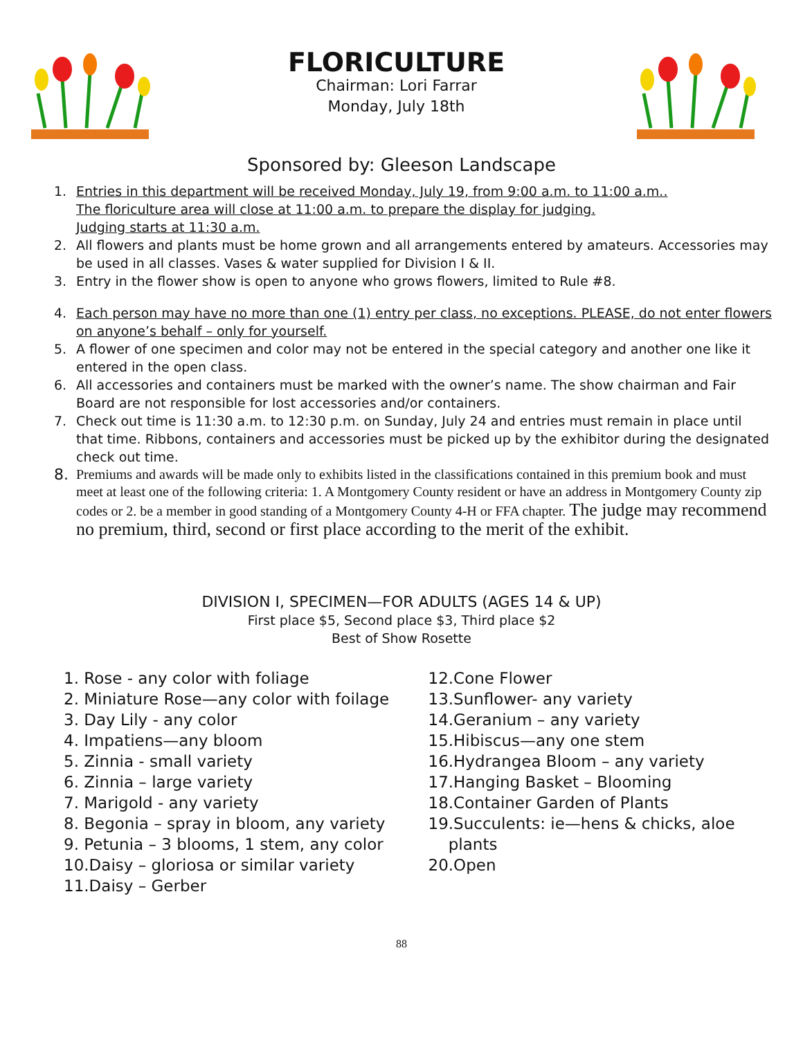FLORICULTURE
Chairman: Lori Farrar
Monday, July 18th
Sponsored by: Gleeson Landscape
1. Entries in this department will be received Monday, July 19, from 9:00 a.m. to 11:00 a.m..
The floriculture area will close at 11:00 a.m. to prepare the display for judging.
Judging starts at 11:30 a.m.
2. All flowers and plants must be home grown and all arrangements entered by amateurs. Accessories may be used in all classes. Vases & water supplied for Division I & II.
3. Entry in the flower show is open to anyone who grows flowers, limited to Rule #8.
4. Each person may have no more than one (1) entry per class, no exceptions. PLEASE, do not enter flowers on anyone’s behalf – only for yourself.
5. A flower of one specimen and color may not be entered in the special category and another one like it entered in the open class.
6. All accessories and containers must be marked with the owner’s name. The show chairman and Fair Board are not responsible for lost accessories and/or containers.
7. Check out time is 11:30 a.m. to 12:30 p.m. on Sunday, July 24 and entries must remain in place until that time. Ribbons, containers and accessories must be picked up by the exhibitor during the designated check out time.
8. Premiums and awards will be made only to exhibits listed in the classifications contained in this premium book and must meet at least one of the following criteria: 1. A Montgomery County resident or have an address in Montgomery County zip codes or 2. be a member in good standing of a Montgomery County 4-H or FFA chapter. The judge may recommend no premium, third, second or first place according to the merit of the exhibit.
DIVISION I, SPECIMEN—FOR ADULTS (AGES 14 & UP)
First place $5, Second place $3, Third place $2
Best of Show Rosette
1. Rose - any color with foliage
2. Miniature Rose—any color with foilage
3. Day Lily - any color
4. Impatiens—any bloom
5. Zinnia - small variety
6. Zinnia – large variety
7. Marigold - any variety
8. Begonia – spray in bloom, any variety
9. Petunia – 3 blooms, 1 stem, any color
10.Daisy – gloriosa or similar variety
11.Daisy – Gerber
12.Cone Flower
13.Sunflower- any variety
14.Geranium – any variety
15.Hibiscus—any one stem
16.Hydrangea Bloom – any variety
17.Hanging Basket – Blooming
18.Container Garden of Plants
19.Succulents: ie—hens & chicks, aloe
plants
20.Open
88